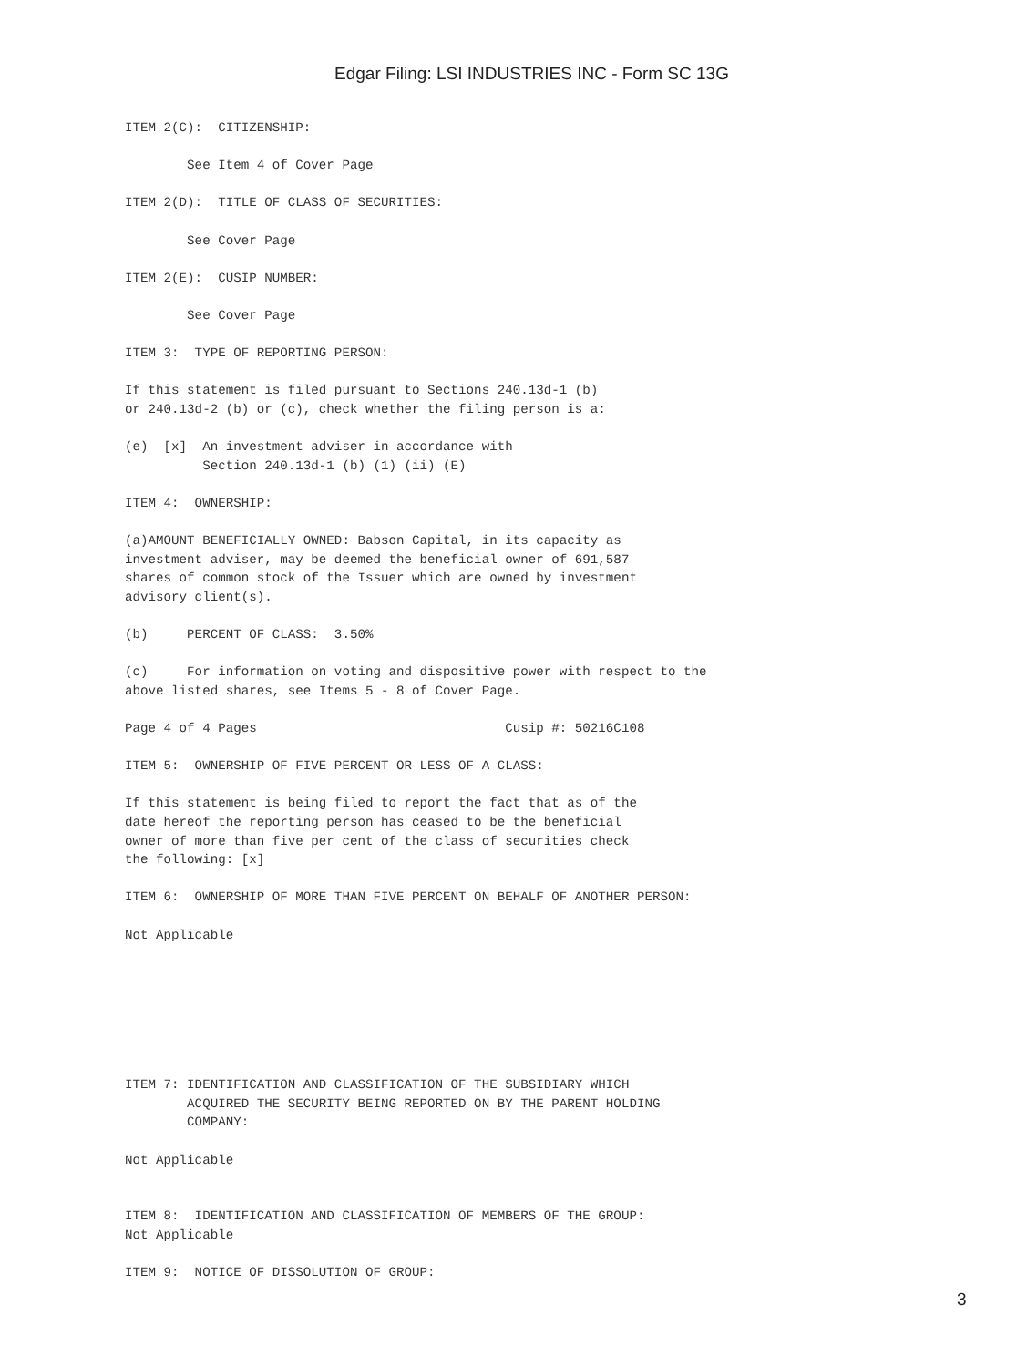Edgar Filing: LSI INDUSTRIES INC - Form SC 13G
ITEM 2(C):  CITIZENSHIP:

        See Item 4 of Cover Page

ITEM 2(D):  TITLE OF CLASS OF SECURITIES:

        See Cover Page

ITEM 2(E):  CUSIP NUMBER:

        See Cover Page

ITEM 3:  TYPE OF REPORTING PERSON:

If this statement is filed pursuant to Sections 240.13d-1 (b)
or 240.13d-2 (b) or (c), check whether the filing person is a:

(e)  [x]  An investment adviser in accordance with
          Section 240.13d-1 (b) (1) (ii) (E)

ITEM 4:  OWNERSHIP:

(a)AMOUNT BENEFICIALLY OWNED: Babson Capital, in its capacity as
investment adviser, may be deemed the beneficial owner of 691,587
shares of common stock of the Issuer which are owned by investment
advisory client(s).

(b)     PERCENT OF CLASS:  3.50%

(c)     For information on voting and dispositive power with respect to the
above listed shares, see Items 5 - 8 of Cover Page.

Page 4 of 4 Pages                                Cusip #: 50216C108

ITEM 5:  OWNERSHIP OF FIVE PERCENT OR LESS OF A CLASS:

If this statement is being filed to report the fact that as of the
date hereof the reporting person has ceased to be the beneficial
owner of more than five per cent of the class of securities check
the following: [x]

ITEM 6:  OWNERSHIP OF MORE THAN FIVE PERCENT ON BEHALF OF ANOTHER PERSON:

Not Applicable







ITEM 7: IDENTIFICATION AND CLASSIFICATION OF THE SUBSIDIARY WHICH
        ACQUIRED THE SECURITY BEING REPORTED ON BY THE PARENT HOLDING
        COMPANY:

Not Applicable


ITEM 8:  IDENTIFICATION AND CLASSIFICATION OF MEMBERS OF THE GROUP:
Not Applicable

ITEM 9:  NOTICE OF DISSOLUTION OF GROUP:
3